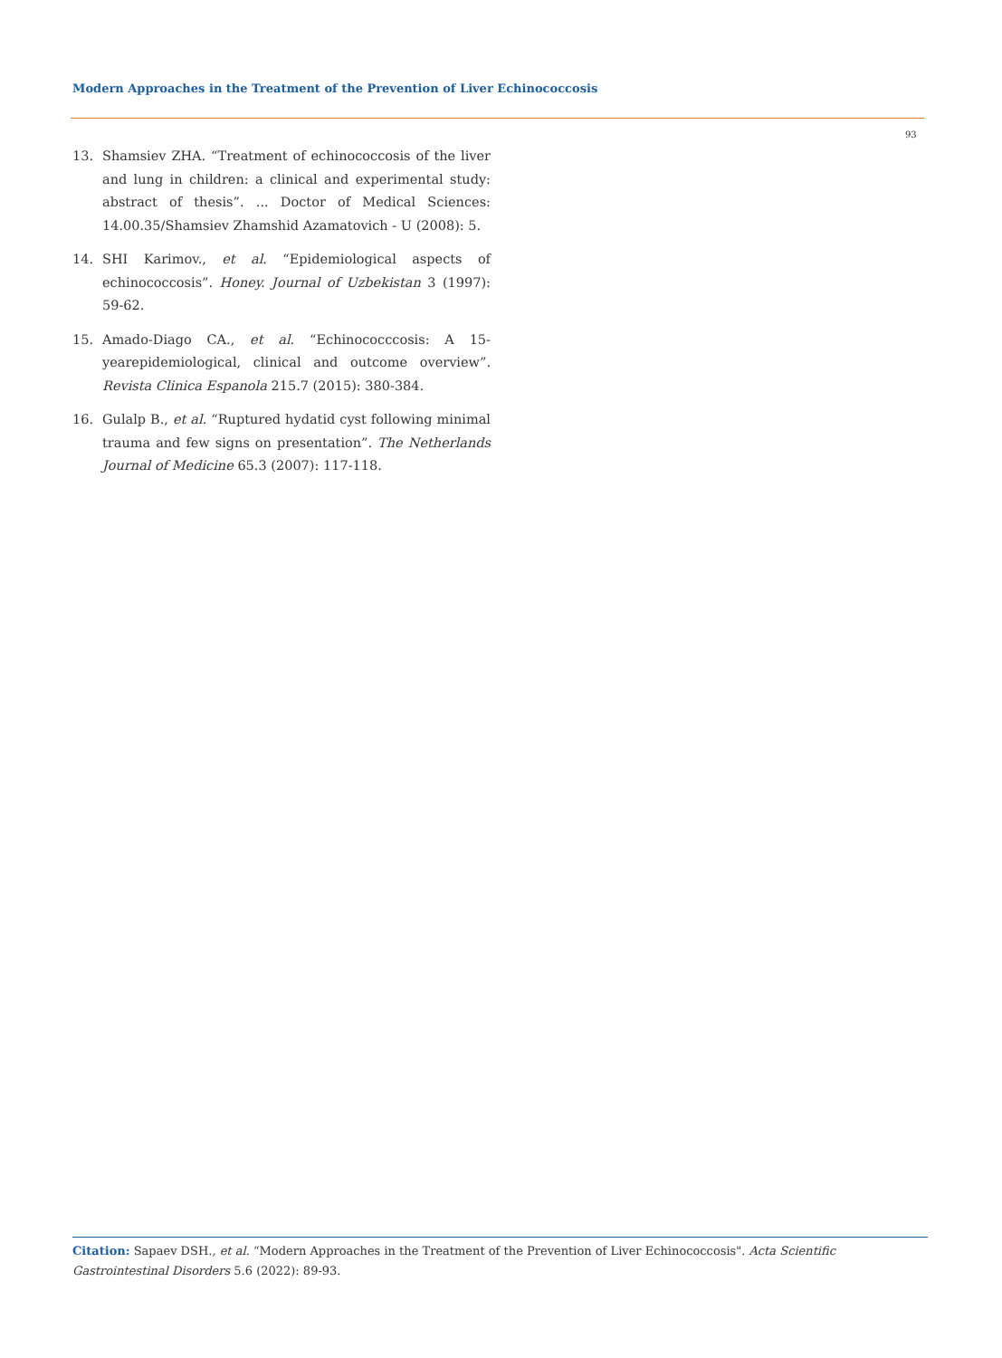Modern Approaches in the Treatment of the Prevention of Liver Echinococcosis
93
13. Shamsiev ZHA. “Treatment of echinococcosis of the liver and lung in children: a clinical and experimental study: abstract of thesis”. ... Doctor of Medical Sciences: 14.00.35/Shamsiev Zhamshid Azamatovich - U (2008): 5.
14. SHI Karimov., et al. “Epidemiological aspects of echinococcosis”. Honey. Journal of Uzbekistan 3 (1997): 59-62.
15. Amado-Diago CA., et al. “Echinococccosis: A 15-yearepidemiological, clinical and outcome overview”. Revista Clinica Espanola 215.7 (2015): 380-384.
16. Gulalp B., et al. “Ruptured hydatid cyst following minimal trauma and few signs on presentation”. The Netherlands Journal of Medicine 65.3 (2007): 117-118.
Citation: Sapaev DSH., et al. “Modern Approaches in the Treatment of the Prevention of Liver Echinococcosis". Acta Scientific Gastrointestinal Disorders 5.6 (2022): 89-93.